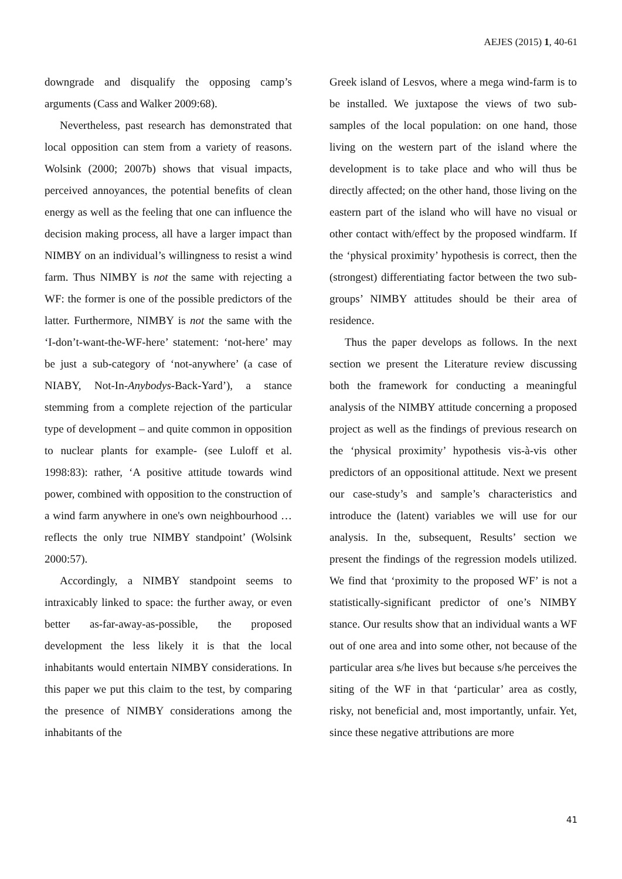AEJES (2015) 1, 40-61
downgrade and disqualify the opposing camp’s arguments (Cass and Walker 2009:68).
Nevertheless, past research has demonstrated that local opposition can stem from a variety of reasons. Wolsink (2000; 2007b) shows that visual impacts, perceived annoyances, the potential benefits of clean energy as well as the feeling that one can influence the decision making process, all have a larger impact than NIMBY on an individual’s willingness to resist a wind farm. Thus NIMBY is not the same with rejecting a WF: the former is one of the possible predictors of the latter. Furthermore, NIMBY is not the same with the ‘I-don’t-want-the-WF-here’ statement: ‘not-here’ may be just a sub-category of ‘not-anywhere’ (a case of NIABY, Not-In-Anybodys-Back-Yard’), a stance stemming from a complete rejection of the particular type of development – and quite common in opposition to nuclear plants for example- (see Luloff et al. 1998:83): rather, ‘A positive attitude towards wind power, combined with opposition to the construction of a wind farm anywhere in one's own neighbourhood … reflects the only true NIMBY standpoint’ (Wolsink 2000:57).
Accordingly, a NIMBY standpoint seems to intraxicably linked to space: the further away, or even better as-far-away-as-possible, the proposed development the less likely it is that the local inhabitants would entertain NIMBY considerations. In this paper we put this claim to the test, by comparing the presence of NIMBY considerations among the inhabitants of the
Greek island of Lesvos, where a mega wind-farm is to be installed. We juxtapose the views of two sub-samples of the local population: on one hand, those living on the western part of the island where the development is to take place and who will thus be directly affected; on the other hand, those living on the eastern part of the island who will have no visual or other contact with/effect by the proposed windfarm. If the ‘physical proximity’ hypothesis is correct, then the (strongest) differentiating factor between the two sub-groups’ NIMBY attitudes should be their area of residence.
Thus the paper develops as follows. In the next section we present the Literature review discussing both the framework for conducting a meaningful analysis of the NIMBY attitude concerning a proposed project as well as the findings of previous research on the ‘physical proximity’ hypothesis vis-à-vis other predictors of an oppositional attitude. Next we present our case-study’s and sample’s characteristics and introduce the (latent) variables we will use for our analysis. In the, subsequent, Results’ section we present the findings of the regression models utilized. We find that ‘proximity to the proposed WF’ is not a statistically-significant predictor of one’s NIMBY stance. Our results show that an individual wants a WF out of one area and into some other, not because of the particular area s/he lives but because s/he perceives the siting of the WF in that ‘particular’ area as costly, risky, not beneficial and, most importantly, unfair. Yet, since these negative attributions are more
41